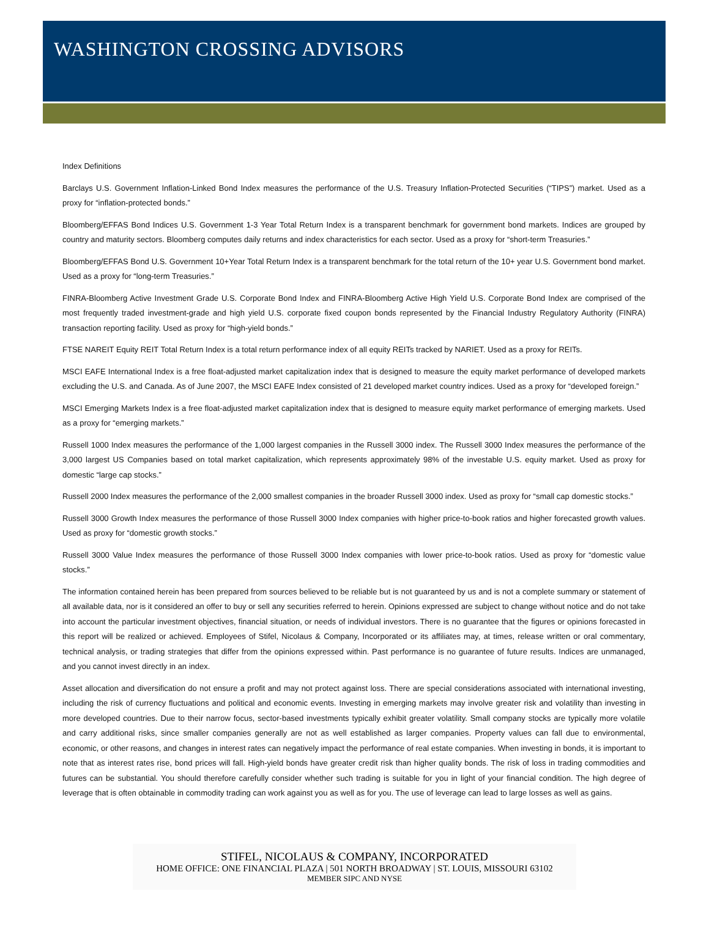WASHINGTON CROSSING ADVISORS
Index Definitions
Barclays U.S. Government Inflation-Linked Bond Index measures the performance of the U.S. Treasury Inflation-Protected Securities (“TIPS”) market. Used as a proxy for “inflation-protected bonds.”
Bloomberg/EFFAS Bond Indices U.S. Government 1-3 Year Total Return Index is a transparent benchmark for government bond markets. Indices are grouped by country and maturity sectors. Bloomberg computes daily returns and index characteristics for each sector. Used as a proxy for “short-term Treasuries.”
Bloomberg/EFFAS Bond U.S. Government 10+Year Total Return Index is a transparent benchmark for the total return of the 10+ year U.S. Government bond market. Used as a proxy for “long-term Treasuries.”
FINRA-Bloomberg Active Investment Grade U.S. Corporate Bond Index and FINRA-Bloomberg Active High Yield U.S. Corporate Bond Index are comprised of the most frequently traded investment-grade and high yield U.S. corporate fixed coupon bonds represented by the Financial Industry Regulatory Authority (FINRA) transaction reporting facility. Used as proxy for “high-yield bonds.”
FTSE NAREIT Equity REIT Total Return Index is a total return performance index of all equity REITs tracked by NARIET. Used as a proxy for REITs.
MSCI EAFE International Index is a free float-adjusted market capitalization index that is designed to measure the equity market performance of developed markets excluding the U.S. and Canada. As of June 2007, the MSCI EAFE Index consisted of 21 developed market country indices. Used as a proxy for “developed foreign.”
MSCI Emerging Markets Index is a free float-adjusted market capitalization index that is designed to measure equity market performance of emerging markets. Used as a proxy for “emerging markets.”
Russell 1000 Index measures the performance of the 1,000 largest companies in the Russell 3000 index. The Russell 3000 Index measures the performance of the 3,000 largest US Companies based on total market capitalization, which represents approximately 98% of the investable U.S. equity market. Used as proxy for domestic “large cap stocks.”
Russell 2000 Index measures the performance of the 2,000 smallest companies in the broader Russell 3000 index. Used as proxy for “small cap domestic stocks.”
Russell 3000 Growth Index measures the performance of those Russell 3000 Index companies with higher price-to-book ratios and higher forecasted growth values. Used as proxy for “domestic growth stocks.”
Russell 3000 Value Index measures the performance of those Russell 3000 Index companies with lower price-to-book ratios. Used as proxy for “domestic value stocks.”
The information contained herein has been prepared from sources believed to be reliable but is not guaranteed by us and is not a complete summary or statement of all available data, nor is it considered an offer to buy or sell any securities referred to herein. Opinions expressed are subject to change without notice and do not take into account the particular investment objectives, financial situation, or needs of individual investors. There is no guarantee that the figures or opinions forecasted in this report will be realized or achieved. Employees of Stifel, Nicolaus & Company, Incorporated or its affiliates may, at times, release written or oral commentary, technical analysis, or trading strategies that differ from the opinions expressed within. Past performance is no guarantee of future results. Indices are unmanaged, and you cannot invest directly in an index.
Asset allocation and diversification do not ensure a profit and may not protect against loss. There are special considerations associated with international investing, including the risk of currency fluctuations and political and economic events. Investing in emerging markets may involve greater risk and volatility than investing in more developed countries. Due to their narrow focus, sector-based investments typically exhibit greater volatility. Small company stocks are typically more volatile and carry additional risks, since smaller companies generally are not as well established as larger companies. Property values can fall due to environmental, economic, or other reasons, and changes in interest rates can negatively impact the performance of real estate companies. When investing in bonds, it is important to note that as interest rates rise, bond prices will fall. High-yield bonds have greater credit risk than higher quality bonds. The risk of loss in trading commodities and futures can be substantial. You should therefore carefully consider whether such trading is suitable for you in light of your financial condition. The high degree of leverage that is often obtainable in commodity trading can work against you as well as for you. The use of leverage can lead to large losses as well as gains.
STIFEL, NICOLAUS & COMPANY, INCORPORATED
HOME OFFICE: ONE FINANCIAL PLAZA | 501 NORTH BROADWAY | ST. LOUIS, MISSOURI 63102
MEMBER SIPC AND NYSE